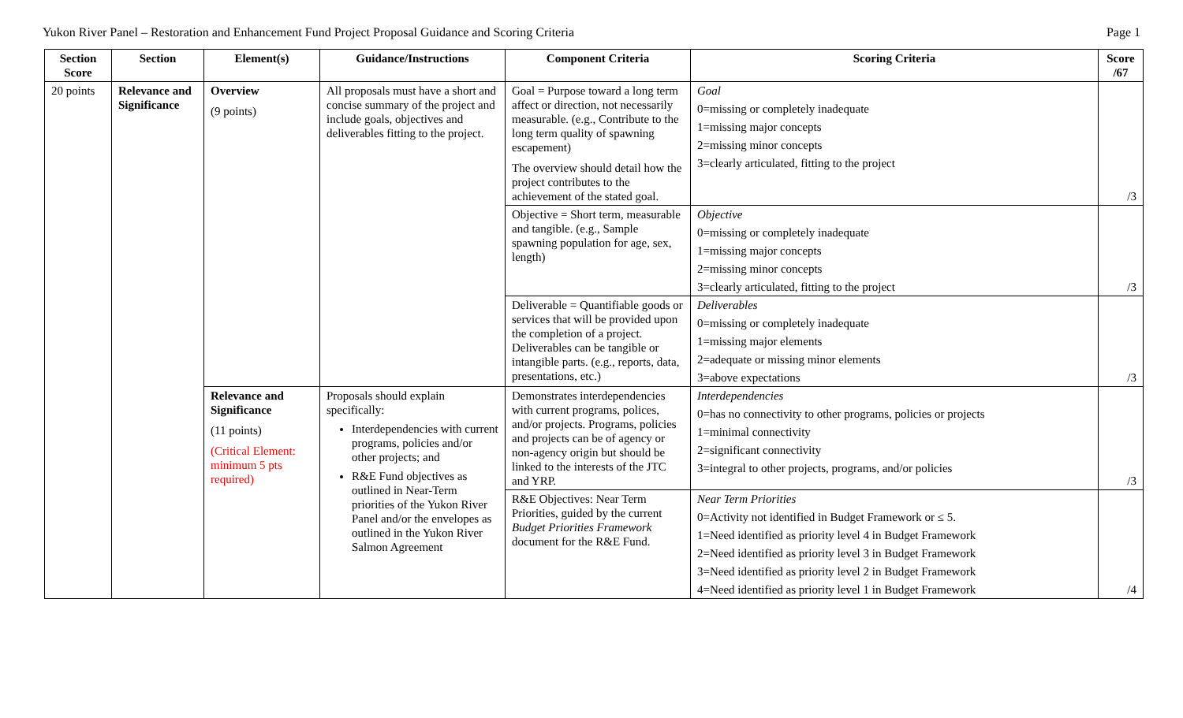Yukon River Panel – Restoration and Enhancement Fund Project Proposal Guidance and Scoring Criteria Page 1
| Section Score | Section | Element(s) | Guidance/Instructions | Component Criteria | Scoring Criteria | Score /67 |
| --- | --- | --- | --- | --- | --- | --- |
| 20 points | Relevance and Significance | Overview (9 points) | All proposals must have a short and concise summary of the project and include goals, objectives and deliverables fitting to the project. | Goal = Purpose toward a long term affect or direction, not necessarily measurable. (e.g., Contribute to the long term quality of spawning escapement) The overview should detail how the project contributes to the achievement of the stated goal. | Goal 0=missing or completely inadequate 1=missing major concepts 2=missing minor concepts 3=clearly articulated, fitting to the project | /3 |
| | | | | Objective = Short term, measurable and tangible. (e.g., Sample spawning population for age, sex, length) | Objective 0=missing or completely inadequate 1=missing major concepts 2=missing minor concepts 3=clearly articulated, fitting to the project | /3 |
| | | | | Deliverable = Quantifiable goods or services that will be provided upon the completion of a project. Deliverables can be tangible or intangible parts. (e.g., reports, data, presentations, etc.) | Deliverables 0=missing or completely inadequate 1=missing major elements 2=adequate or missing minor elements 3=above expectations | /3 |
| | | Relevance and Significance (11 points) (Critical Element: minimum 5 pts required) | Proposals should explain specifically: Interdependencies with current programs, policies and/or other projects; and R&E Fund objectives as outlined in Near-Term priorities of the Yukon River Panel and/or the envelopes as outlined in the Yukon River Salmon Agreement | Demonstrates interdependencies with current programs, polices, and/or projects. Programs, policies and projects can be of agency or non-agency origin but should be linked to the interests of the JTC and YRP. | Interdependencies 0=has no connectivity to other programs, policies or projects 1=minimal connectivity 2=significant connectivity 3=integral to other projects, programs, and/or policies | /3 |
| | | | | R&E Objectives: Near Term Priorities, guided by the current Budget Priorities Framework document for the R&E Fund. | Near Term Priorities 0=Activity not identified in Budget Framework or ≤ 5. 1=Need identified as priority level 4 in Budget Framework 2=Need identified as priority level 3 in Budget Framework 3=Need identified as priority level 2 in Budget Framework 4=Need identified as priority level 1 in Budget Framework | /4 |